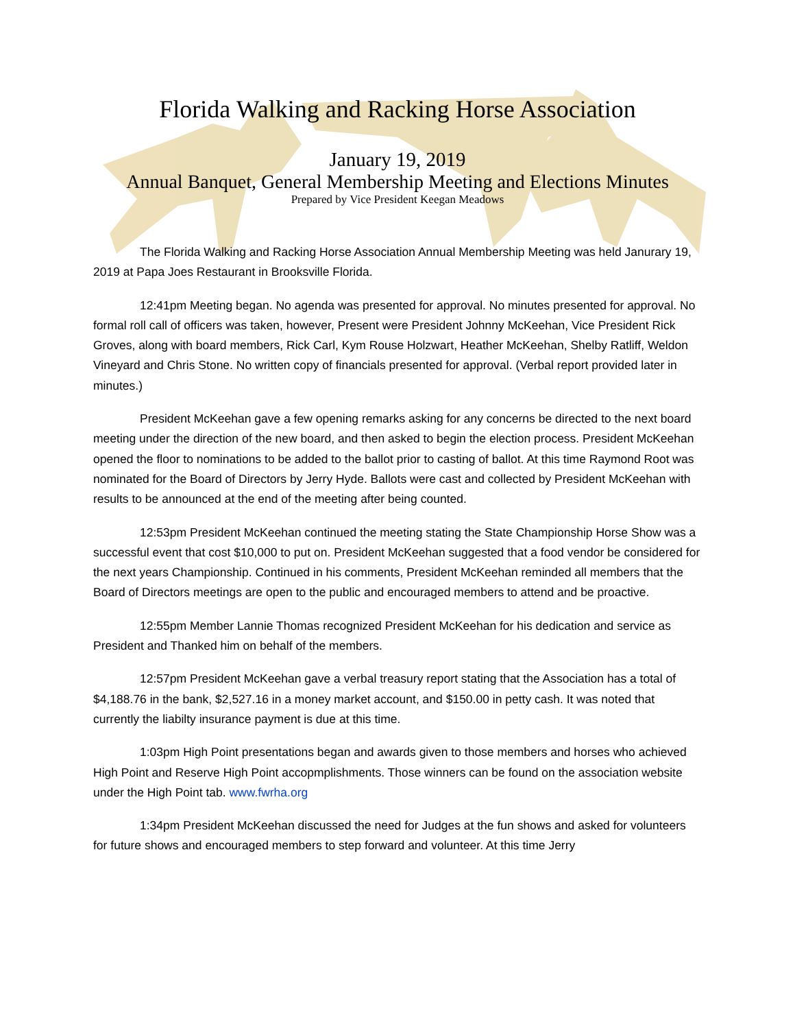Florida Walking and Racking Horse Association
January 19, 2019
Annual Banquet, General Membership Meeting and Elections Minutes
Prepared by Vice President Keegan Meadows
The Florida Walking and Racking Horse Association Annual Membership Meeting was held Janurary 19, 2019 at Papa Joes Restaurant in Brooksville Florida.
12:41pm Meeting began. No agenda was presented for approval. No minutes presented for approval. No formal roll call of officers was taken, however, Present were President Johnny McKeehan, Vice President Rick Groves, along with board members, Rick Carl, Kym Rouse Holzwart, Heather McKeehan, Shelby Ratliff, Weldon Vineyard and Chris Stone. No written copy of financials presented for approval. (Verbal report provided later in minutes.)
President McKeehan gave a few opening remarks asking for any concerns be directed to the next board meeting under the direction of the new board, and then asked to begin the election process. President McKeehan opened the floor to nominations to be added to the ballot prior to casting of ballot. At this time Raymond Root was nominated for the Board of Directors by Jerry Hyde. Ballots were cast and collected by President McKeehan with results to be announced at the end of the meeting after being counted.
12:53pm President McKeehan continued the meeting stating the State Championship Horse Show was a successful event that cost $10,000 to put on. President McKeehan suggested that a food vendor be considered for the next years Championship. Continued in his comments, President McKeehan reminded all members that the Board of Directors meetings are open to the public and encouraged members to attend and be proactive.
12:55pm Member Lannie Thomas recognized President McKeehan for his dedication and service as President and Thanked him on behalf of the members.
12:57pm President McKeehan gave a verbal treasury report stating that the Association has a total of $4,188.76 in the bank, $2,527.16 in a money market account, and $150.00 in petty cash. It was noted that currently the liabilty insurance payment is due at this time.
1:03pm High Point presentations began and awards given to those members and horses who achieved High Point and Reserve High Point accopmplishments. Those winners can be found on the association website under the High Point tab. www.fwrha.org
1:34pm President McKeehan discussed the need for Judges at the fun shows and asked for volunteers for future shows and encouraged members to step forward and volunteer. At this time Jerry